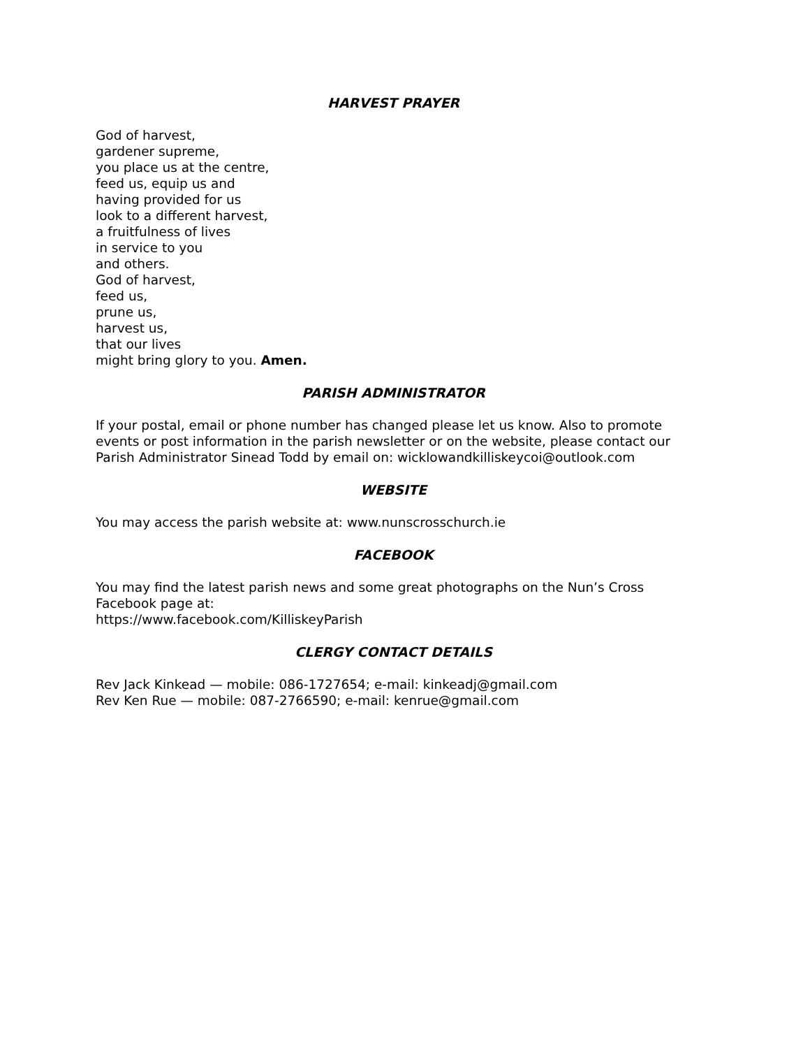HARVEST PRAYER
God of harvest,
gardener supreme,
you place us at the centre,
feed us, equip us and
having provided for us
look to a different harvest,
a fruitfulness of lives
in service to you
and others.
God of harvest,
feed us,
prune us,
harvest us,
that our lives
might bring glory to you. Amen.
PARISH ADMINISTRATOR
If your postal, email or phone number has changed please let us know. Also to promote events or post information in the parish newsletter or on the website, please contact our Parish Administrator Sinead Todd by email on: wicklowandkilliskeycoi@outlook.com
WEBSITE
You may access the parish website at: www.nunscrosschurch.ie
FACEBOOK
You may find the latest parish news and some great photographs on the Nun’s Cross Facebook page at:
https://www.facebook.com/KilliskeyParish
CLERGY CONTACT DETAILS
Rev Jack Kinkead — mobile: 086-1727654; e-mail: kinkeadj@gmail.com
Rev Ken Rue — mobile: 087-2766590; e-mail: kenrue@gmail.com